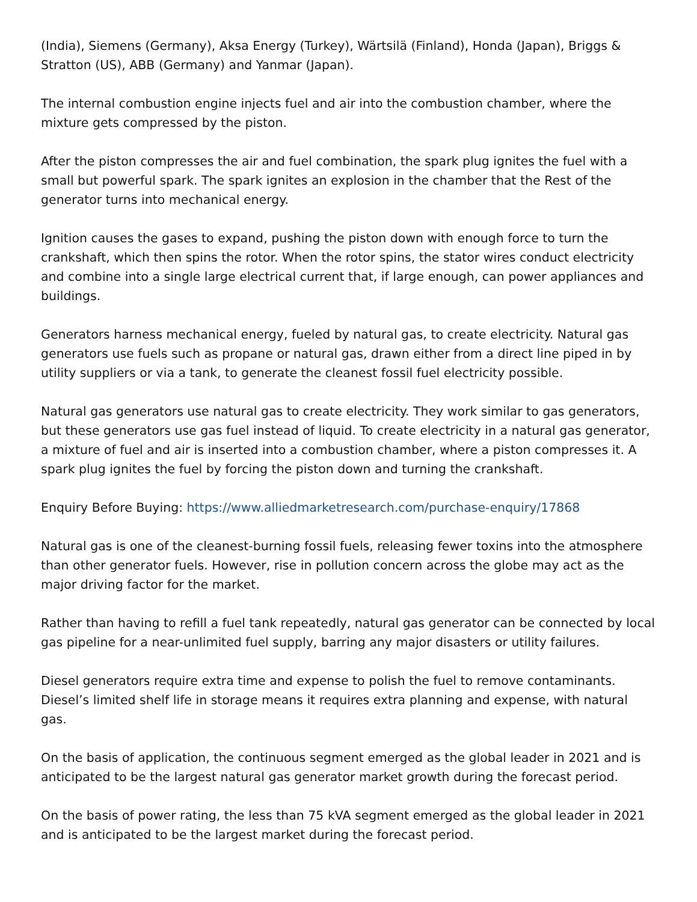(India), Siemens (Germany), Aksa Energy (Turkey), Wärtsilä (Finland), Honda (Japan), Briggs & Stratton (US), ABB (Germany) and Yanmar (Japan).
The internal combustion engine injects fuel and air into the combustion chamber, where the mixture gets compressed by the piston.
After the piston compresses the air and fuel combination, the spark plug ignites the fuel with a small but powerful spark. The spark ignites an explosion in the chamber that the Rest of the generator turns into mechanical energy.
Ignition causes the gases to expand, pushing the piston down with enough force to turn the crankshaft, which then spins the rotor. When the rotor spins, the stator wires conduct electricity and combine into a single large electrical current that, if large enough, can power appliances and buildings.
Generators harness mechanical energy, fueled by natural gas, to create electricity. Natural gas generators use fuels such as propane or natural gas, drawn either from a direct line piped in by utility suppliers or via a tank, to generate the cleanest fossil fuel electricity possible.
Natural gas generators use natural gas to create electricity. They work similar to gas generators, but these generators use gas fuel instead of liquid. To create electricity in a natural gas generator, a mixture of fuel and air is inserted into a combustion chamber, where a piston compresses it. A spark plug ignites the fuel by forcing the piston down and turning the crankshaft.
Enquiry Before Buying: https://www.alliedmarketresearch.com/purchase-enquiry/17868
Natural gas is one of the cleanest-burning fossil fuels, releasing fewer toxins into the atmosphere than other generator fuels. However, rise in pollution concern across the globe may act as the major driving factor for the market.
Rather than having to refill a fuel tank repeatedly, natural gas generator can be connected by local gas pipeline for a near-unlimited fuel supply, barring any major disasters or utility failures.
Diesel generators require extra time and expense to polish the fuel to remove contaminants. Diesel’s limited shelf life in storage means it requires extra planning and expense, with natural gas.
On the basis of application, the continuous segment emerged as the global leader in 2021 and is anticipated to be the largest natural gas generator market growth during the forecast period.
On the basis of power rating, the less than 75 kVA segment emerged as the global leader in 2021 and is anticipated to be the largest market during the forecast period.